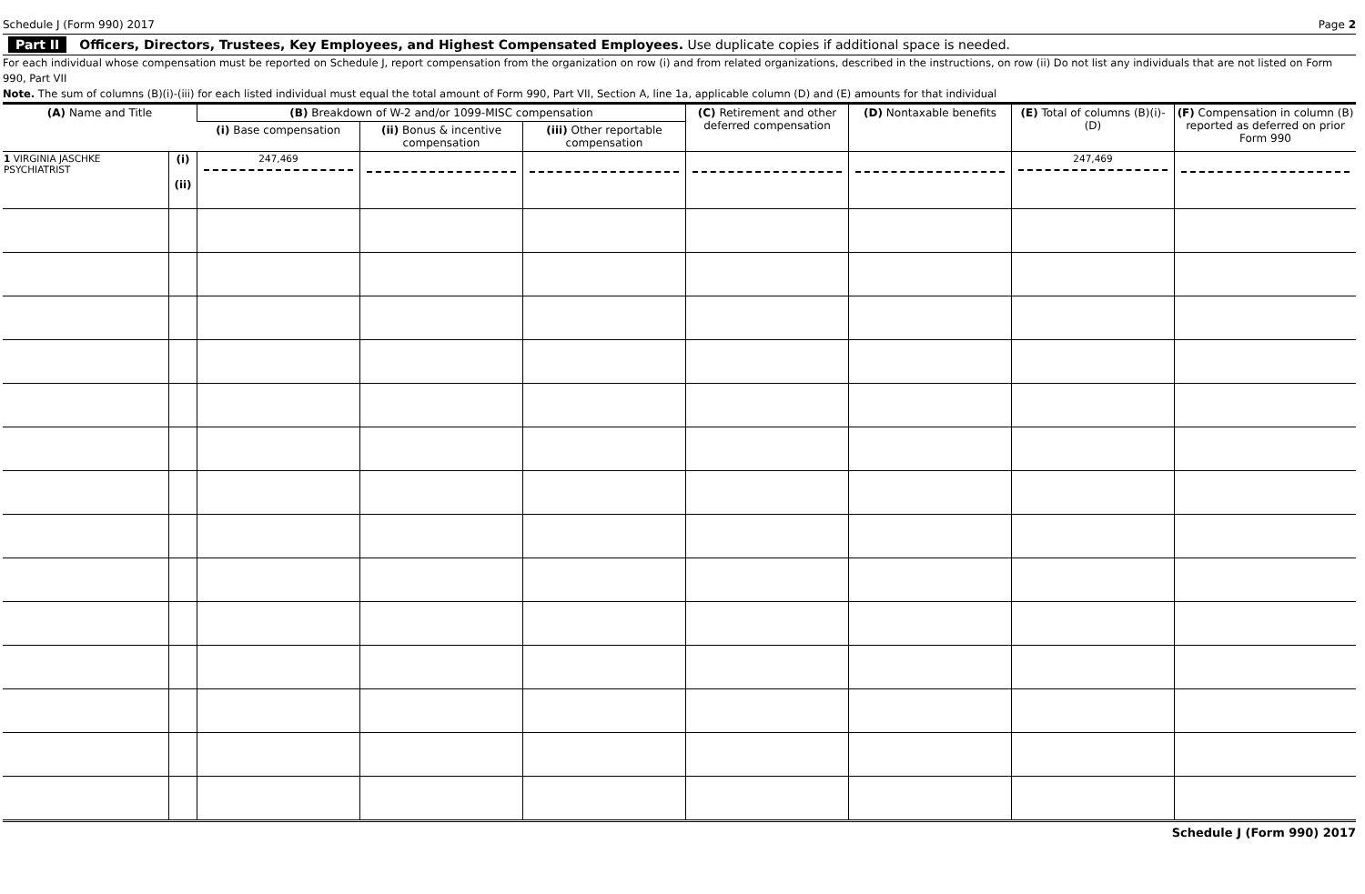Schedule J (Form 990) 2017 Page 2
Part II Officers, Directors, Trustees, Key Employees, and Highest Compensated Employees. Use duplicate copies if additional space is needed.
For each individual whose compensation must be reported on Schedule J, report compensation from the organization on row (i) and from related organizations, described in the instructions, on row (ii) Do not list any individuals that are not listed on Form 990, Part VII
Note. The sum of columns (B)(i)-(iii) for each listed individual must equal the total amount of Form 990, Part VII, Section A, line 1a, applicable column (D) and (E) amounts for that individual
| (A) Name and Title | | (B) Breakdown of W-2 and/or 1099-MISC compensation | | | (C) Retirement and other deferred compensation | (D) Nontaxable benefits | (E) Total of columns (B)(i)-(D) | (F) Compensation in column (B) reported as deferred on prior Form 990 |
| --- | --- | --- | --- | --- | --- | --- | --- | --- |
| | | (i) Base compensation | (ii) Bonus & incentive compensation | (iii) Other reportable compensation | | | | |
| 1 VIRGINIA JASCHKE PSYCHIATRIST | (i) (ii) | 247,469 | | | | | 247,469 | |
Schedule J (Form 990) 2017